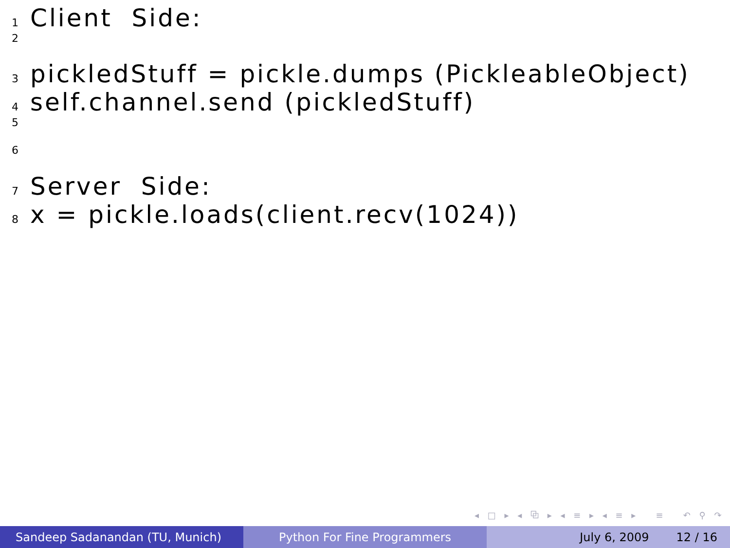1 Client Side:
2
3 pickledStuff = pickle.dumps (PickleableObject)
4 self.channel.send (pickledStuff)
5
6
7 Server Side:
8 x = pickle.loads(client.recv(1024))
◂ □ ▸ ◂ ⧉ ▸ ◂ ≡ ▸ ◂ ≡ ▸ ≡ ↶ ⚲ ↷
Sandeep Sadanandan (TU, Munich) Python For Fine Programmers July 6, 2009 12 / 16